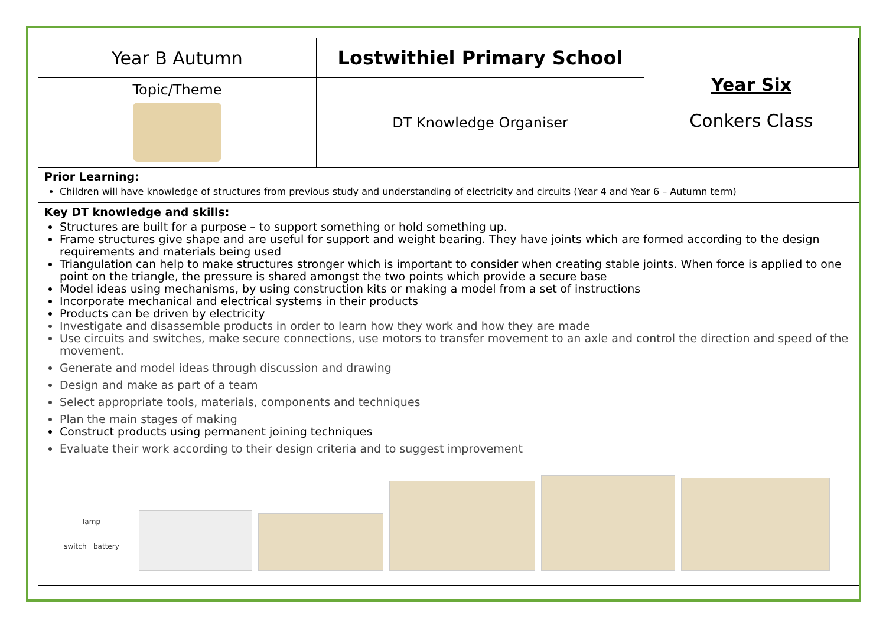| Year B Autumn | Lostwithiel Primary School | Year Six Conkers Class |
| Topic/Theme | DT Knowledge Organiser | |
Prior Learning:
Children will have knowledge of structures from previous study and understanding of electricity and circuits (Year 4 and Year 6 – Autumn term)
Key DT knowledge and skills:
Structures are built for a purpose – to support something or hold something up.
Frame structures give shape and are useful for support and weight bearing. They have joints which are formed according to the design requirements and materials being used
Triangulation can help to make structures stronger which is important to consider when creating stable joints. When force is applied to one point on the triangle, the pressure is shared amongst the two points which provide a secure base
Model ideas using mechanisms, by using construction kits or making a model from a set of instructions
Incorporate mechanical and electrical systems in their products
Products can be driven by electricity
Investigate and disassemble products in order to learn how they work and how they are made
Use circuits and switches, make secure connections, use motors to transfer movement to an axle and control the direction and speed of the movement.
Generate and model ideas through discussion and drawing
Design and make as part of a team
Select appropriate tools, materials, components and techniques
Plan the main stages of making
Construct products using permanent joining techniques
Evaluate their work according to their design criteria and to suggest improvement
lamp
switch battery